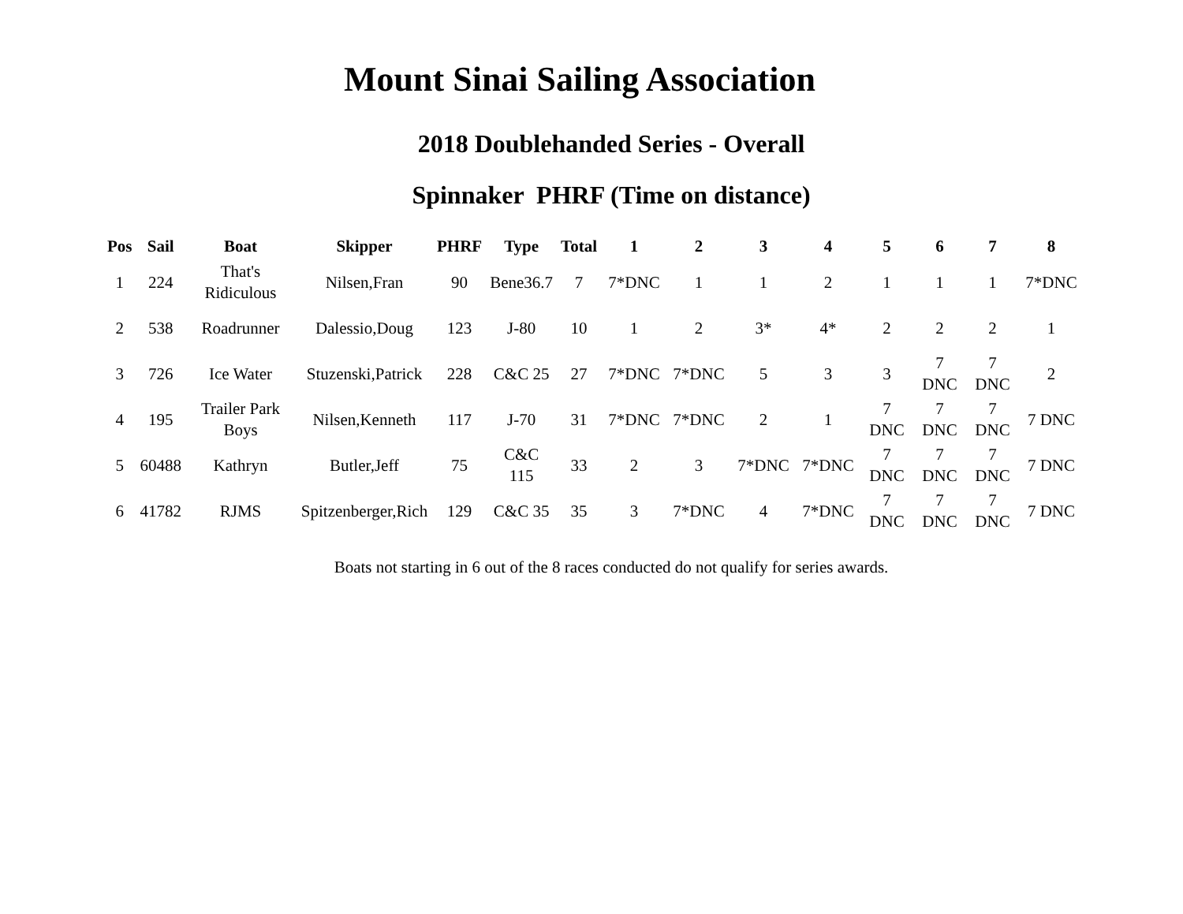Mount Sinai Sailing Association
2018 Doublehanded Series - Overall
Spinnaker PHRF (Time on distance)
| Pos | Sail | Boat | Skipper | PHRF | Type | Total | 1 | 2 | 3 | 4 | 5 | 6 | 7 | 8 |
| --- | --- | --- | --- | --- | --- | --- | --- | --- | --- | --- | --- | --- | --- | --- |
| 1 | 224 | That's Ridiculous | Nilsen,Fran | 90 | Bene36.7 | 7 | 7*DNC | 1 | 1 | 2 | 1 | 1 | 1 | 7*DNC |
| 2 | 538 | Roadrunner | Dalessio,Doug | 123 | J-80 | 10 | 1 | 2 | 3* | 4* | 2 | 2 | 2 | 1 |
| 3 | 726 | Ice Water | Stuzenski,Patrick | 228 | C&C 25 | 27 | 7*DNC | 7*DNC | 5 | 3 | 3 | 7 DNC | 7 DNC | 2 |
| 4 | 195 | Trailer Park Boys | Nilsen,Kenneth | 117 | J-70 | 31 | 7*DNC | 7*DNC | 2 | 1 | 7 DNC | 7 DNC | 7 DNC | 7 DNC |
| 5 | 60488 | Kathryn | Butler,Jeff | 75 | C&C 115 | 33 | 2 | 3 | 7*DNC | 7*DNC | 7 DNC | 7 DNC | 7 DNC | 7 DNC |
| 6 | 41782 | RJMS | Spitzenberger,Rich | 129 | C&C 35 | 35 | 3 | 7*DNC | 4 | 7*DNC | 7 DNC | 7 DNC | 7 DNC | 7 DNC |
Boats not starting in 6 out of the 8 races conducted do not qualify for series awards.